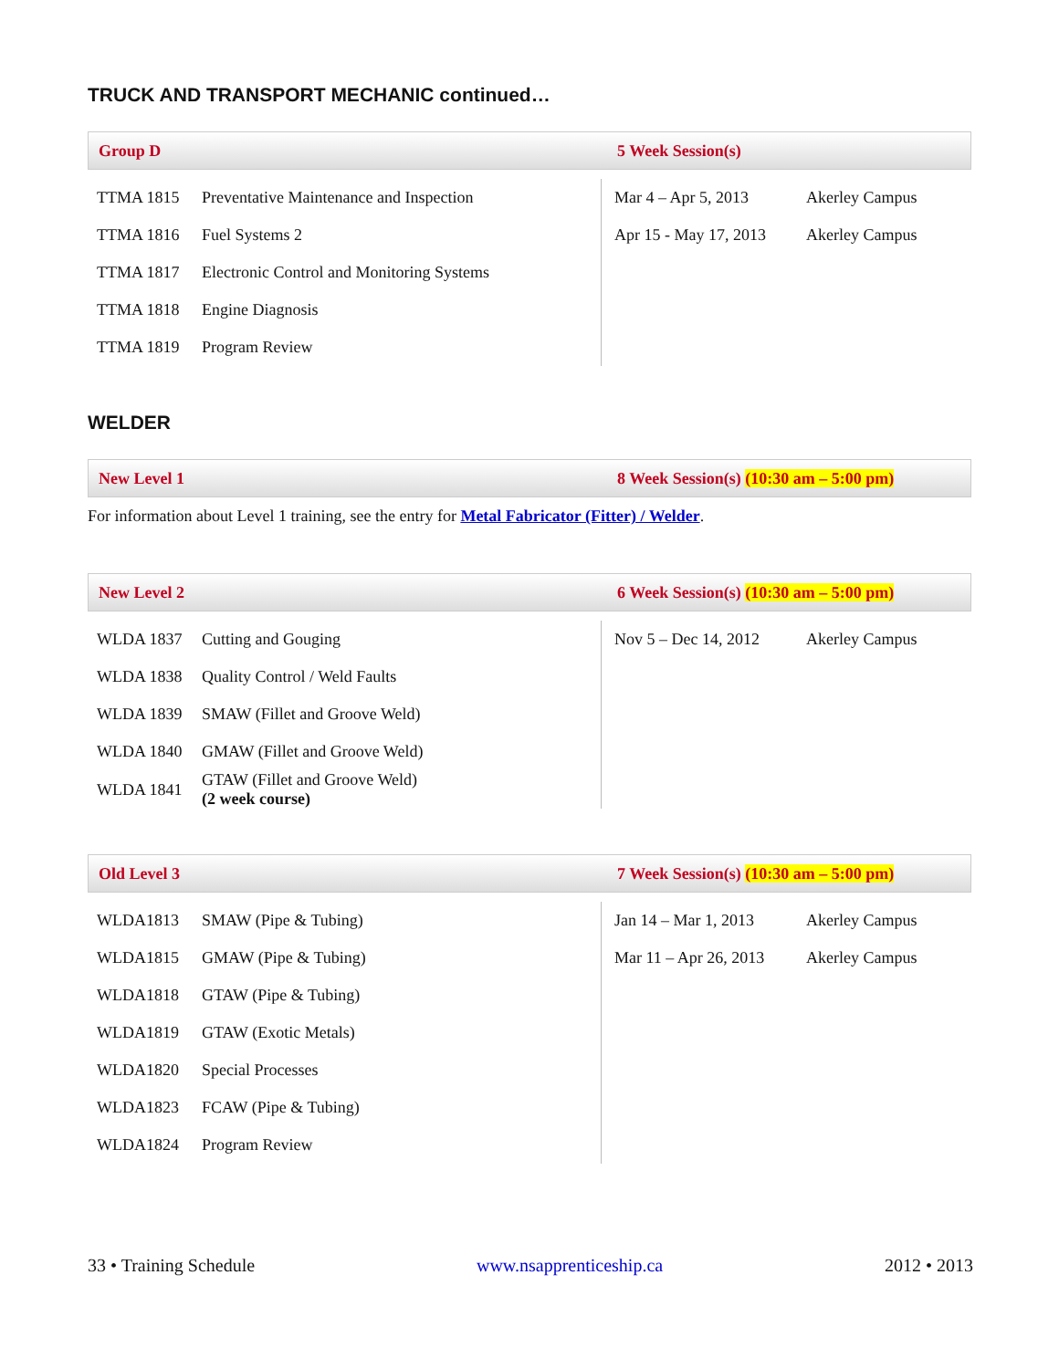TRUCK AND TRANSPORT MECHANIC continued…
Group D 5 Week Session(s)
| TTMA 1815 | Preventative Maintenance and Inspection | | Mar 4 – Apr 5, 2013 | Akerley Campus |
| TTMA 1816 | Fuel Systems 2 | | Apr 15 - May 17, 2013 | Akerley Campus |
| TTMA 1817 | Electronic Control and Monitoring Systems | | | |
| TTMA 1818 | Engine Diagnosis | | | |
| TTMA 1819 | Program Review | | | |
WELDER
New Level 1 8 Week Session(s) (10:30 am – 5:00 pm)
For information about Level 1 training, see the entry for Metal Fabricator (Fitter) / Welder.
New Level 2 6 Week Session(s) (10:30 am – 5:00 pm)
| WLDA 1837 | Cutting and Gouging | | Nov 5 – Dec 14, 2012 | Akerley Campus |
| WLDA 1838 | Quality Control / Weld Faults | | | |
| WLDA 1839 | SMAW (Fillet and Groove Weld) | | | |
| WLDA 1840 | GMAW (Fillet and Groove Weld) | | | |
| WLDA 1841 | GTAW (Fillet and Groove Weld) (2 week course) | | | |
Old Level 3 7 Week Session(s) (10:30 am – 5:00 pm)
| WLDA1813 | SMAW (Pipe & Tubing) | | Jan 14 – Mar 1, 2013 | Akerley Campus |
| WLDA1815 | GMAW (Pipe & Tubing) | | Mar 11 – Apr 26, 2013 | Akerley Campus |
| WLDA1818 | GTAW (Pipe & Tubing) | | | |
| WLDA1819 | GTAW (Exotic Metals) | | | |
| WLDA1820 | Special Processes | | | |
| WLDA1823 | FCAW (Pipe & Tubing) | | | |
| WLDA1824 | Program Review | | | |
33 • Training Schedule www.nsapprenticeship.ca 2012 • 2013